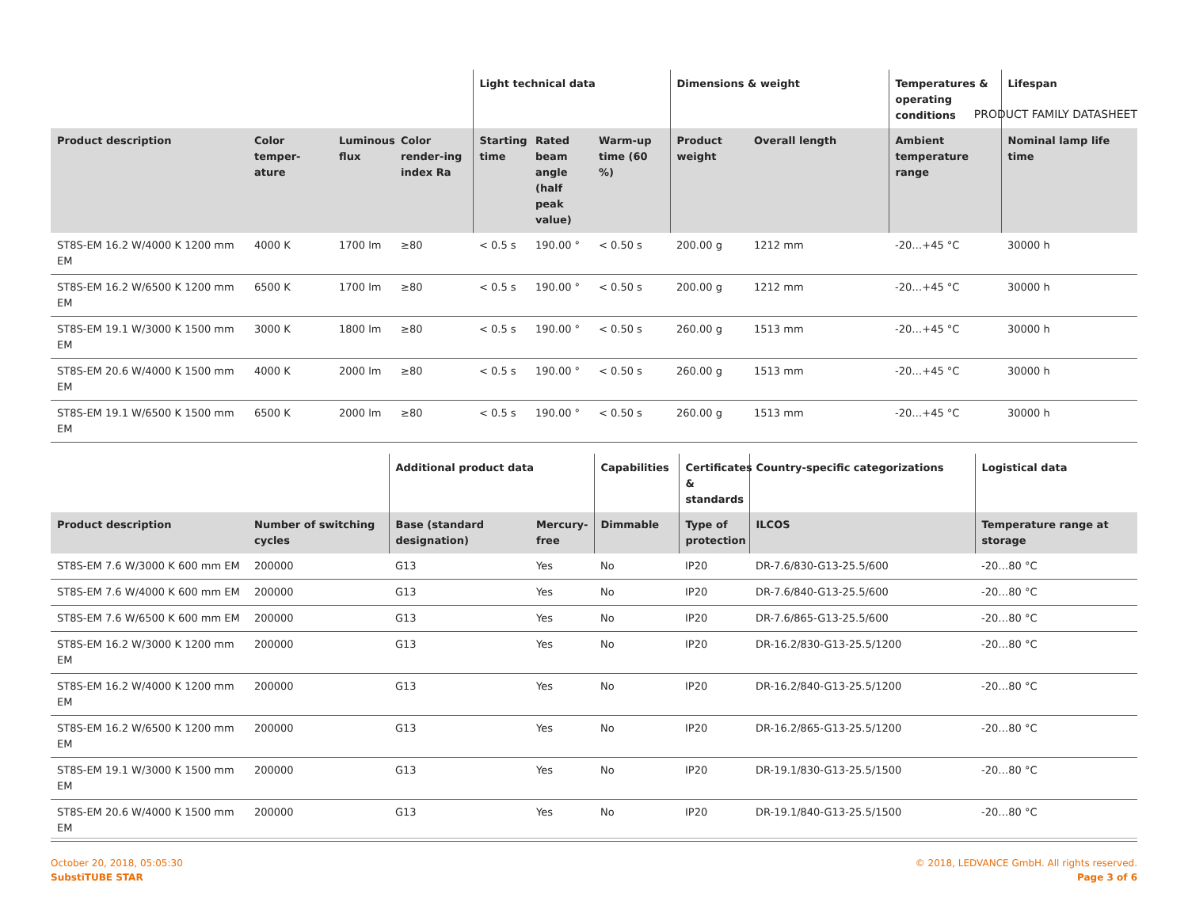PRODUCT FAMILY DATASHEET
| | | | | Light technical data | | | Dimensions & weight | | Temperatures & operating conditions | Lifespan |
| --- | --- | --- | --- | --- | --- | --- | --- | --- | --- | --- |
| Product description | Color temper-ature | Luminous flux | Color render-ing index Ra | Starting time | Rated beam angle (half peak value) | Warm-up time (60 %) | Product weight | Overall length | Ambient temperature range | Nominal lamp life time |
| ST8S-EM 16.2 W/4000 K 1200 mm EM | 4000 K | 1700 lm | ≥80 | < 0.5 s | 190.00 ° | < 0.50 s | 200.00 g | 1212 mm | -20…+45 °C | 30000 h |
| ST8S-EM 16.2 W/6500 K 1200 mm EM | 6500 K | 1700 lm | ≥80 | < 0.5 s | 190.00 ° | < 0.50 s | 200.00 g | 1212 mm | -20…+45 °C | 30000 h |
| ST8S-EM 19.1 W/3000 K 1500 mm EM | 3000 K | 1800 lm | ≥80 | < 0.5 s | 190.00 ° | < 0.50 s | 260.00 g | 1513 mm | -20…+45 °C | 30000 h |
| ST8S-EM 20.6 W/4000 K 1500 mm EM | 4000 K | 2000 lm | ≥80 | < 0.5 s | 190.00 ° | < 0.50 s | 260.00 g | 1513 mm | -20…+45 °C | 30000 h |
| ST8S-EM 19.1 W/6500 K 1500 mm EM | 6500 K | 2000 lm | ≥80 | < 0.5 s | 190.00 ° | < 0.50 s | 260.00 g | 1513 mm | -20…+45 °C | 30000 h |
| | | Additional product data | | Capabilities | Certificates & standards | Country-specific categorizations | Logistical data |
| --- | --- | --- | --- | --- | --- | --- | --- |
| Product description | Number of switching cycles | Base (standard designation) | Mercury-free | Dimmable | Type of protection | ILCOS | Temperature range at storage |
| ST8S-EM 7.6 W/3000 K 600 mm EM | 200000 | G13 | Yes | No | IP20 | DR-7.6/830-G13-25.5/600 | -20…80 °C |
| ST8S-EM 7.6 W/4000 K 600 mm EM | 200000 | G13 | Yes | No | IP20 | DR-7.6/840-G13-25.5/600 | -20…80 °C |
| ST8S-EM 7.6 W/6500 K 600 mm EM | 200000 | G13 | Yes | No | IP20 | DR-7.6/865-G13-25.5/600 | -20…80 °C |
| ST8S-EM 16.2 W/3000 K 1200 mm EM | 200000 | G13 | Yes | No | IP20 | DR-16.2/830-G13-25.5/1200 | -20…80 °C |
| ST8S-EM 16.2 W/4000 K 1200 mm EM | 200000 | G13 | Yes | No | IP20 | DR-16.2/840-G13-25.5/1200 | -20…80 °C |
| ST8S-EM 16.2 W/6500 K 1200 mm EM | 200000 | G13 | Yes | No | IP20 | DR-16.2/865-G13-25.5/1200 | -20…80 °C |
| ST8S-EM 19.1 W/3000 K 1500 mm EM | 200000 | G13 | Yes | No | IP20 | DR-19.1/830-G13-25.5/1500 | -20…80 °C |
| ST8S-EM 20.6 W/4000 K 1500 mm EM | 200000 | G13 | Yes | No | IP20 | DR-19.1/840-G13-25.5/1500 | -20…80 °C |
October 20, 2018, 05:05:30
SubstiTUBE STAR
© 2018, LEDVANCE GmbH. All rights reserved.
Page 3 of 6